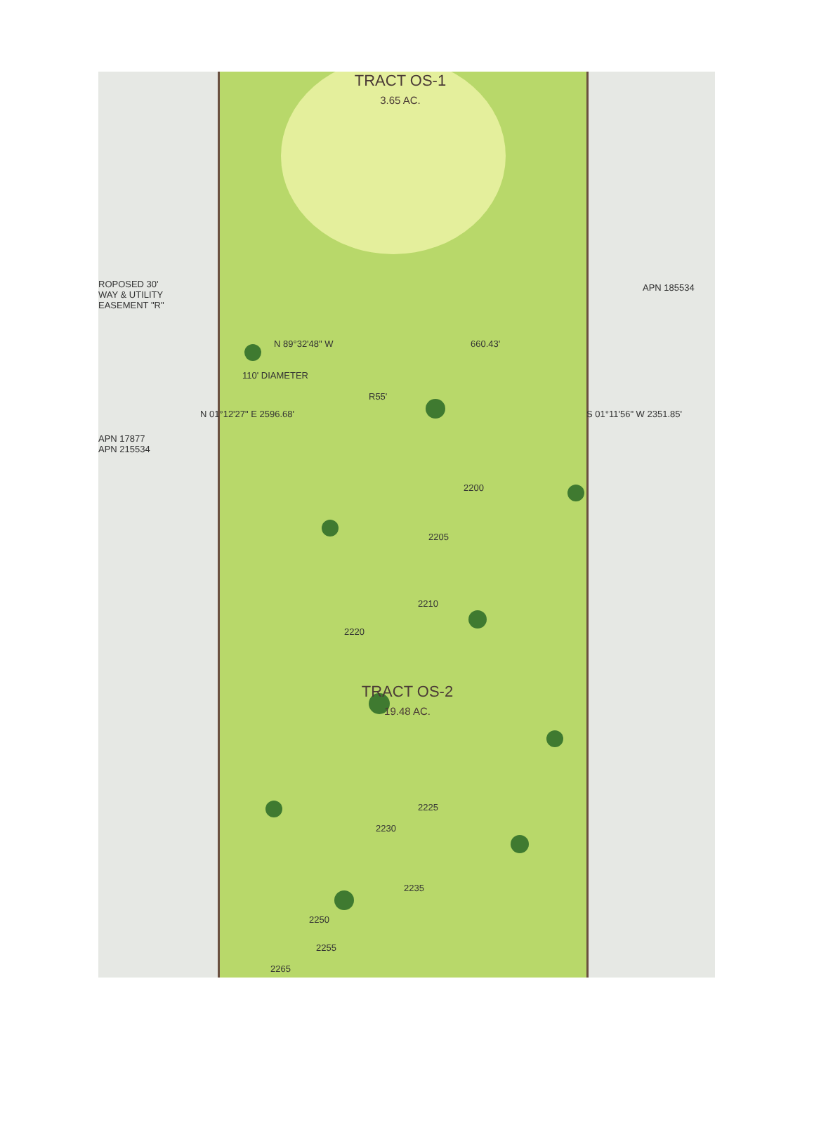TRACT OS-1
3.65 AC.
ROPOSED 30'
WAY & UTILITY
EASEMENT "R"
APN 185534
APN 17877
APN 215534
N 89°32'48" W 660.43'
110' DIAMETER
R55'
N 01°12'27" E 2596.68' S 01°11'56" W 2351.85'
TRACT OS-2
19.48 AC.
2200
2205
2210
2220
2225
2230
2235
2250
2255
2265